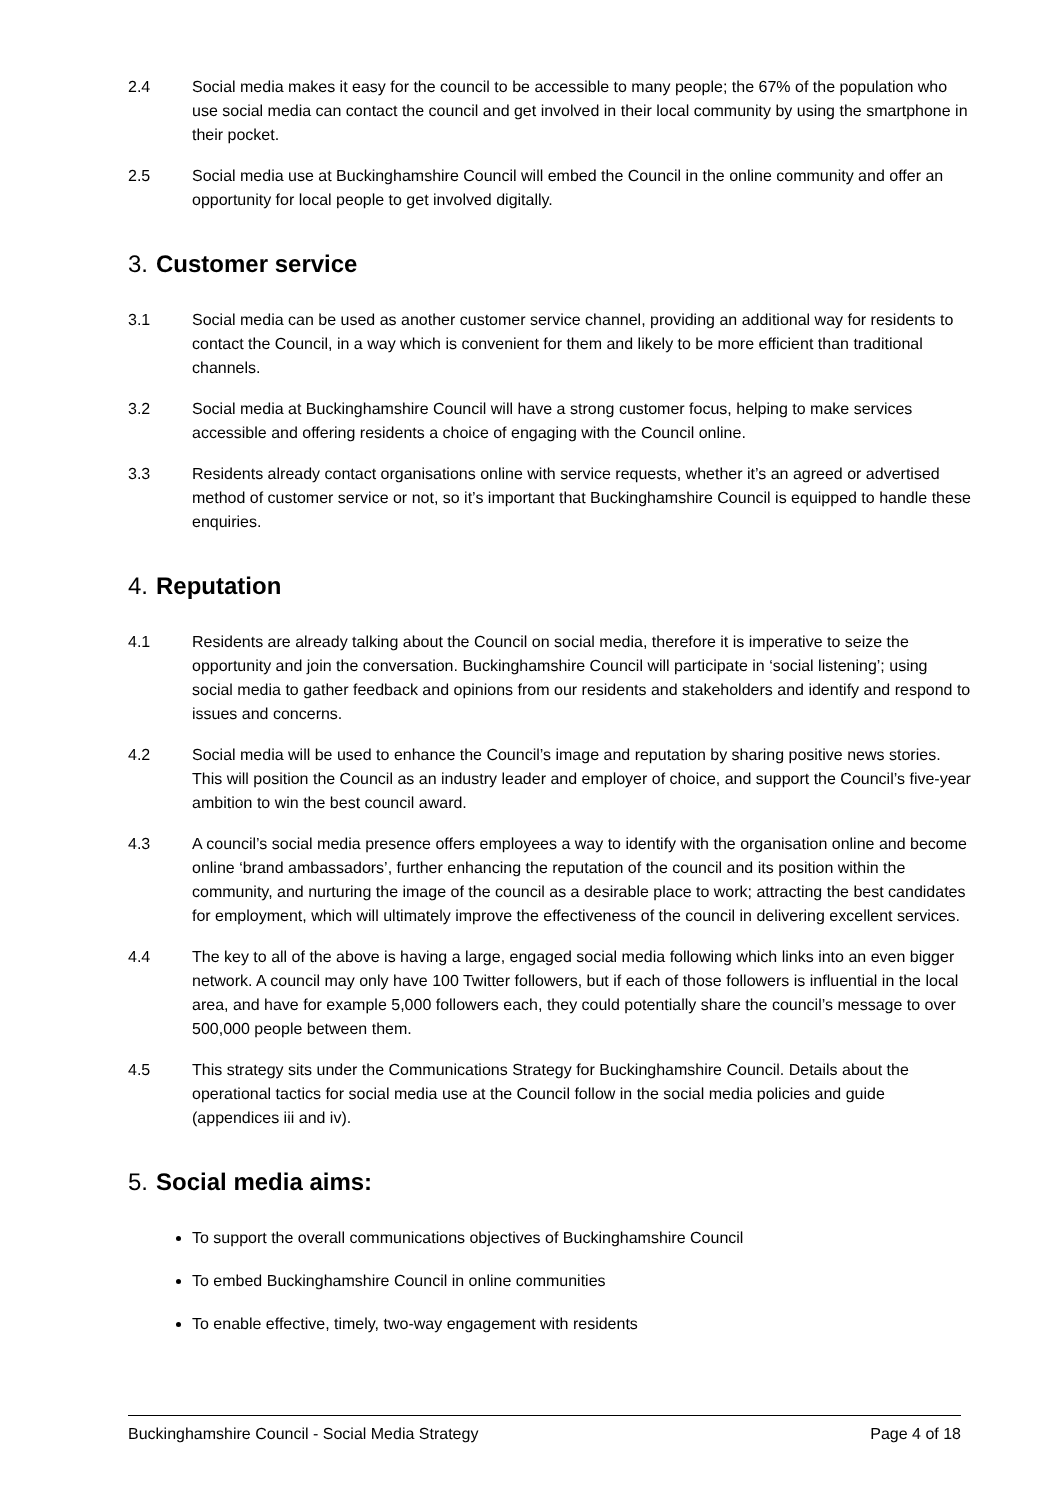2.4 Social media makes it easy for the council to be accessible to many people; the 67% of the population who use social media can contact the council and get involved in their local community by using the smartphone in their pocket.
2.5 Social media use at Buckinghamshire Council will embed the Council in the online community and offer an opportunity for local people to get involved digitally.
3. Customer service
3.1 Social media can be used as another customer service channel, providing an additional way for residents to contact the Council, in a way which is convenient for them and likely to be more efficient than traditional channels.
3.2 Social media at Buckinghamshire Council will have a strong customer focus, helping to make services accessible and offering residents a choice of engaging with the Council online.
3.3 Residents already contact organisations online with service requests, whether it’s an agreed or advertised method of customer service or not, so it’s important that Buckinghamshire Council is equipped to handle these enquiries.
4. Reputation
4.1 Residents are already talking about the Council on social media, therefore it is imperative to seize the opportunity and join the conversation. Buckinghamshire Council will participate in ‘social listening’; using social media to gather feedback and opinions from our residents and stakeholders and identify and respond to issues and concerns.
4.2 Social media will be used to enhance the Council’s image and reputation by sharing positive news stories. This will position the Council as an industry leader and employer of choice, and support the Council’s five-year ambition to win the best council award.
4.3 A council’s social media presence offers employees a way to identify with the organisation online and become online ‘brand ambassadors’, further enhancing the reputation of the council and its position within the community, and nurturing the image of the council as a desirable place to work; attracting the best candidates for employment, which will ultimately improve the effectiveness of the council in delivering excellent services.
4.4 The key to all of the above is having a large, engaged social media following which links into an even bigger network. A council may only have 100 Twitter followers, but if each of those followers is influential in the local area, and have for example 5,000 followers each, they could potentially share the council’s message to over 500,000 people between them.
4.5 This strategy sits under the Communications Strategy for Buckinghamshire Council. Details about the operational tactics for social media use at the Council follow in the social media policies and guide (appendices iii and iv).
5. Social media aims:
To support the overall communications objectives of Buckinghamshire Council
To embed Buckinghamshire Council in online communities
To enable effective, timely, two-way engagement with residents
Buckinghamshire Council - Social Media Strategy Page 4 of 18